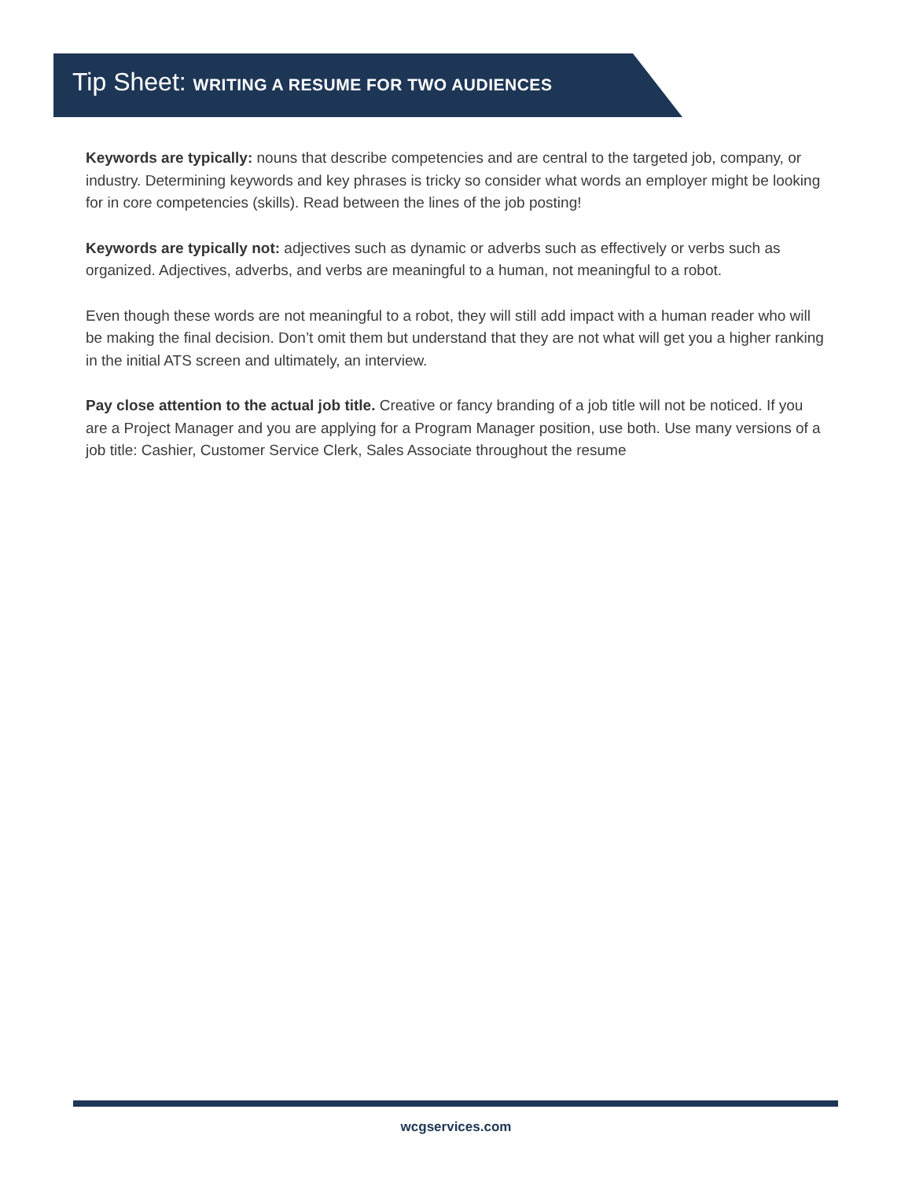Tip Sheet: WRITING A RESUME FOR TWO AUDIENCES
Keywords are typically: nouns that describe competencies and are central to the targeted job, company, or industry. Determining keywords and key phrases is tricky so consider what words an employer might be looking for in core competencies (skills). Read between the lines of the job posting!
Keywords are typically not: adjectives such as dynamic or adverbs such as effectively or verbs such as organized. Adjectives, adverbs, and verbs are meaningful to a human, not meaningful to a robot.
Even though these words are not meaningful to a robot, they will still add impact with a human reader who will be making the final decision. Don’t omit them but understand that they are not what will get you a higher ranking in the initial ATS screen and ultimately, an interview.
Pay close attention to the actual job title. Creative or fancy branding of a job title will not be noticed. If you are a Project Manager and you are applying for a Program Manager position, use both. Use many versions of a job title: Cashier, Customer Service Clerk, Sales Associate throughout the resume
wcgservices.com